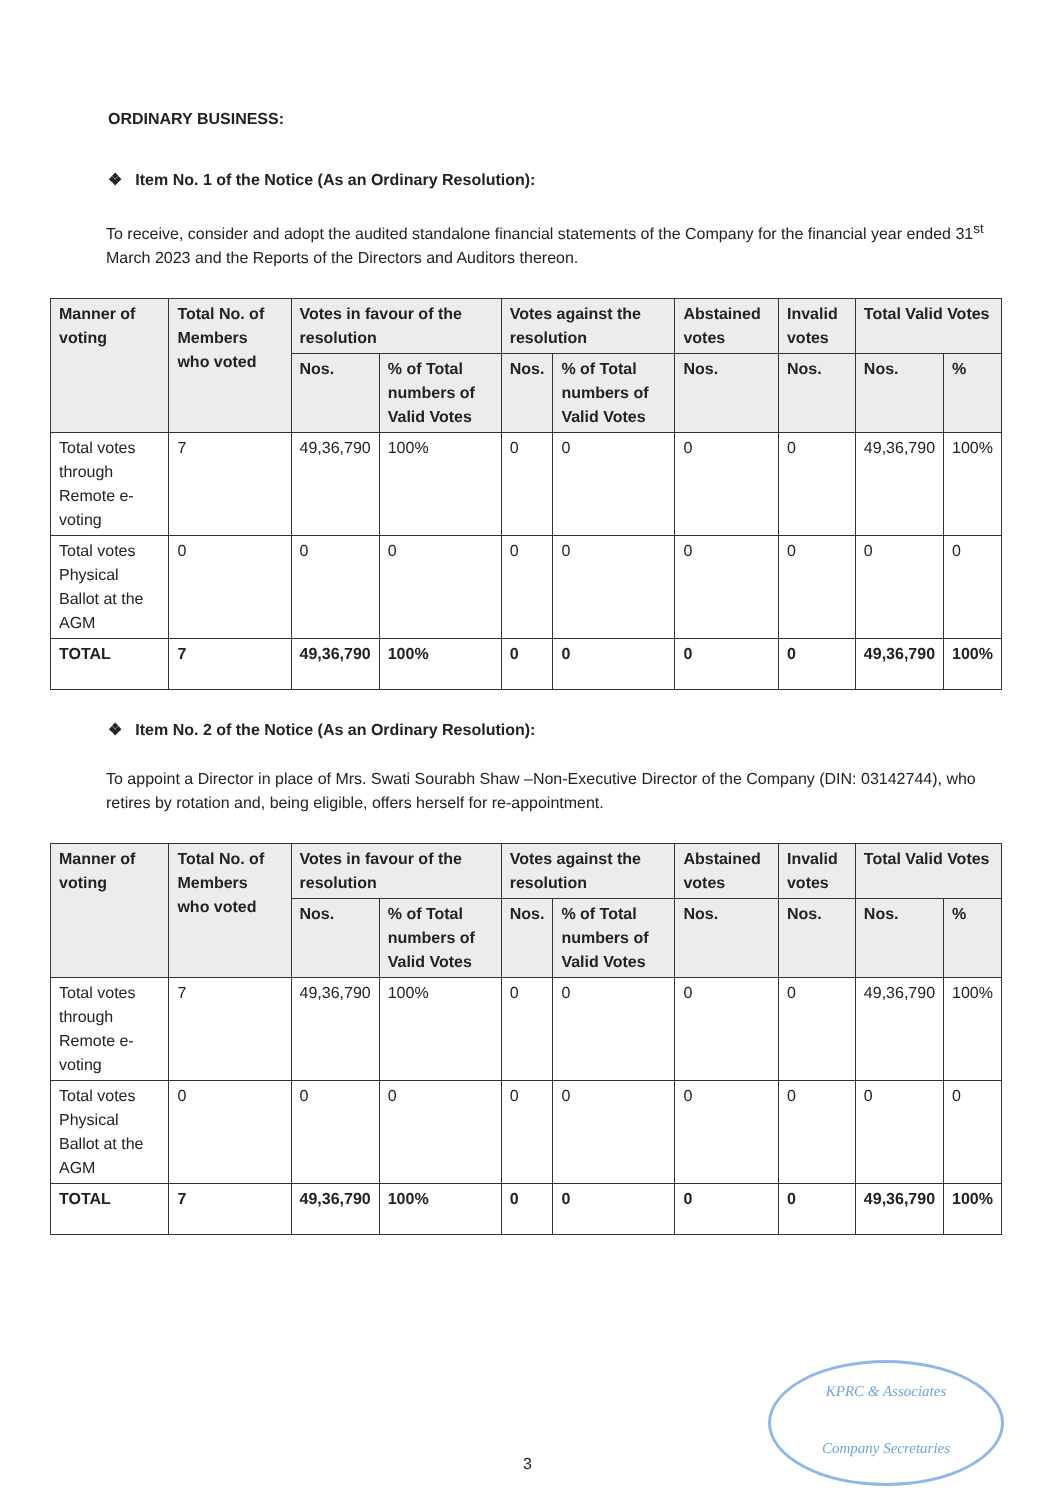ORDINARY BUSINESS:
❖ Item No. 1 of the Notice (As an Ordinary Resolution):
To receive, consider and adopt the audited standalone financial statements of the Company for the financial year ended 31<sup>st</sup> March 2023 and the Reports of the Directors and Auditors thereon.
| Manner of voting | Total No. of Members who voted | Votes in favour of the resolution | | Votes against the resolution | | Abstained votes | Invalid votes | Total Valid Votes | |
| --- | --- | --- | --- | --- | --- | --- | --- | --- | --- |
| | | Nos. | % of Total numbers of Valid Votes | Nos. | % of Total numbers of Valid Votes | Nos. | Nos. | Nos. | % |
| Total votes through Remote e-voting | 7 | 49,36,790 | 100% | 0 | 0 | 0 | 0 | 49,36,790 | 100% |
| Total votes Physical Ballot at the AGM | 0 | 0 | 0 | 0 | 0 | 0 | 0 | 0 | 0 |
| TOTAL | 7 | 49,36,790 | 100% | 0 | 0 | 0 | 0 | 49,36,790 | 100% |
❖ Item No. 2 of the Notice (As an Ordinary Resolution):
To appoint a Director in place of Mrs. Swati Sourabh Shaw –Non-Executive Director of the Company (DIN: 03142744), who retires by rotation and, being eligible, offers herself for re-appointment.
| Manner of voting | Total No. of Members who voted | Votes in favour of the resolution | | Votes against the resolution | | Abstained votes | Invalid votes | Total Valid Votes | |
| --- | --- | --- | --- | --- | --- | --- | --- | --- | --- |
| | | Nos. | % of Total numbers of Valid Votes | Nos. | % of Total numbers of Valid Votes | Nos. | Nos. | Nos. | % |
| Total votes through Remote e-voting | 7 | 49,36,790 | 100% | 0 | 0 | 0 | 0 | 49,36,790 | 100% |
| Total votes Physical Ballot at the AGM | 0 | 0 | 0 | 0 | 0 | 0 | 0 | 0 | 0 |
| TOTAL | 7 | 49,36,790 | 100% | 0 | 0 | 0 | 0 | 49,36,790 | 100% |
KPRC & Associates
Company Secretaries
3